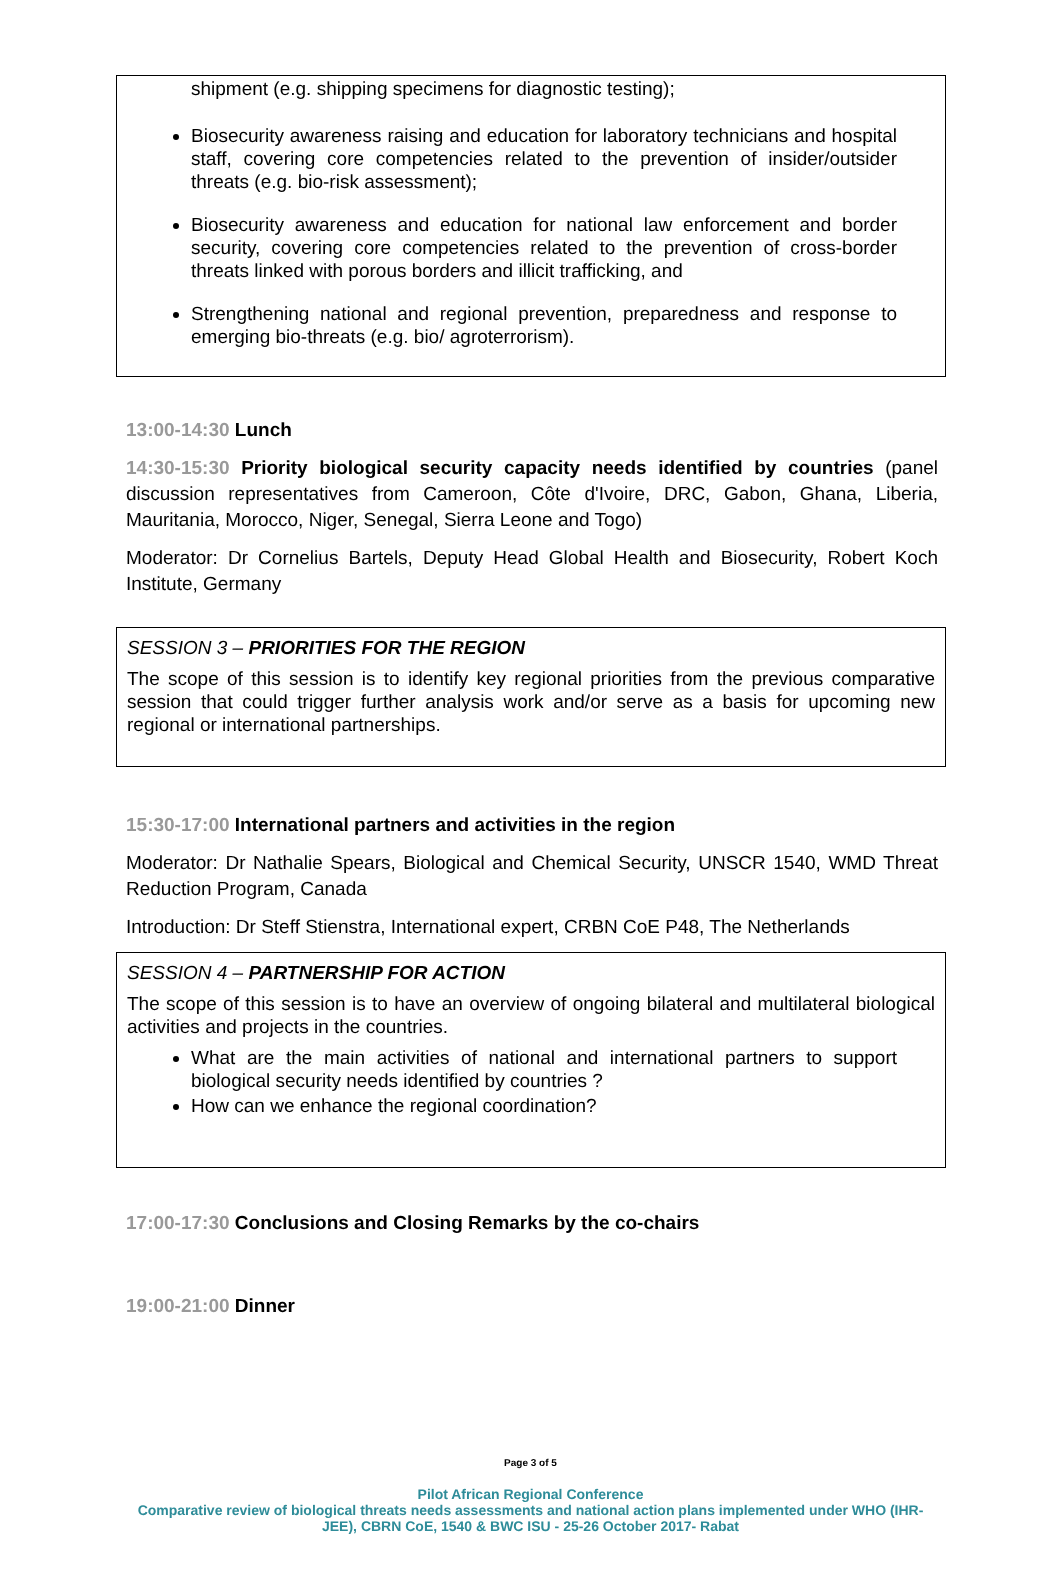shipment (e.g. shipping specimens for diagnostic testing);
Biosecurity awareness raising and education for laboratory technicians and hospital staff, covering core competencies related to the prevention of insider/outsider threats (e.g. bio-risk assessment);
Biosecurity awareness and education for national law enforcement and border security, covering core competencies related to the prevention of cross-border threats linked with porous borders and illicit trafficking, and
Strengthening national and regional prevention, preparedness and response to emerging bio-threats (e.g. bio/ agroterrorism).
13:00-14:30 Lunch
14:30-15:30 Priority biological security capacity needs identified by countries (panel discussion representatives from Cameroon, Côte d'Ivoire, DRC, Gabon, Ghana, Liberia, Mauritania, Morocco, Niger, Senegal, Sierra Leone and Togo)
Moderator: Dr Cornelius Bartels, Deputy Head Global Health and Biosecurity, Robert Koch Institute, Germany
SESSION 3 – PRIORITIES FOR THE REGION
The scope of this session is to identify key regional priorities from the previous comparative session that could trigger further analysis work and/or serve as a basis for upcoming new regional or international partnerships.
15:30-17:00 International partners and activities in the region
Moderator: Dr Nathalie Spears, Biological and Chemical Security, UNSCR 1540, WMD Threat Reduction Program, Canada
Introduction: Dr Steff Stienstra, International expert, CRBN CoE P48, The Netherlands
SESSION 4 – PARTNERSHIP FOR ACTION
The scope of this session is to have an overview of ongoing bilateral and multilateral biological activities and projects in the countries.
What are the main activities of national and international partners to support biological security needs identified by countries ?
How can we enhance the regional coordination?
17:00-17:30 Conclusions and Closing Remarks by the co-chairs
19:00-21:00 Dinner
Page 3 of 5
Pilot African Regional Conference
Comparative review of biological threats needs assessments and national action plans implemented under WHO (IHR-
JEE), CBRN CoE, 1540 & BWC ISU - 25-26 October 2017- Rabat